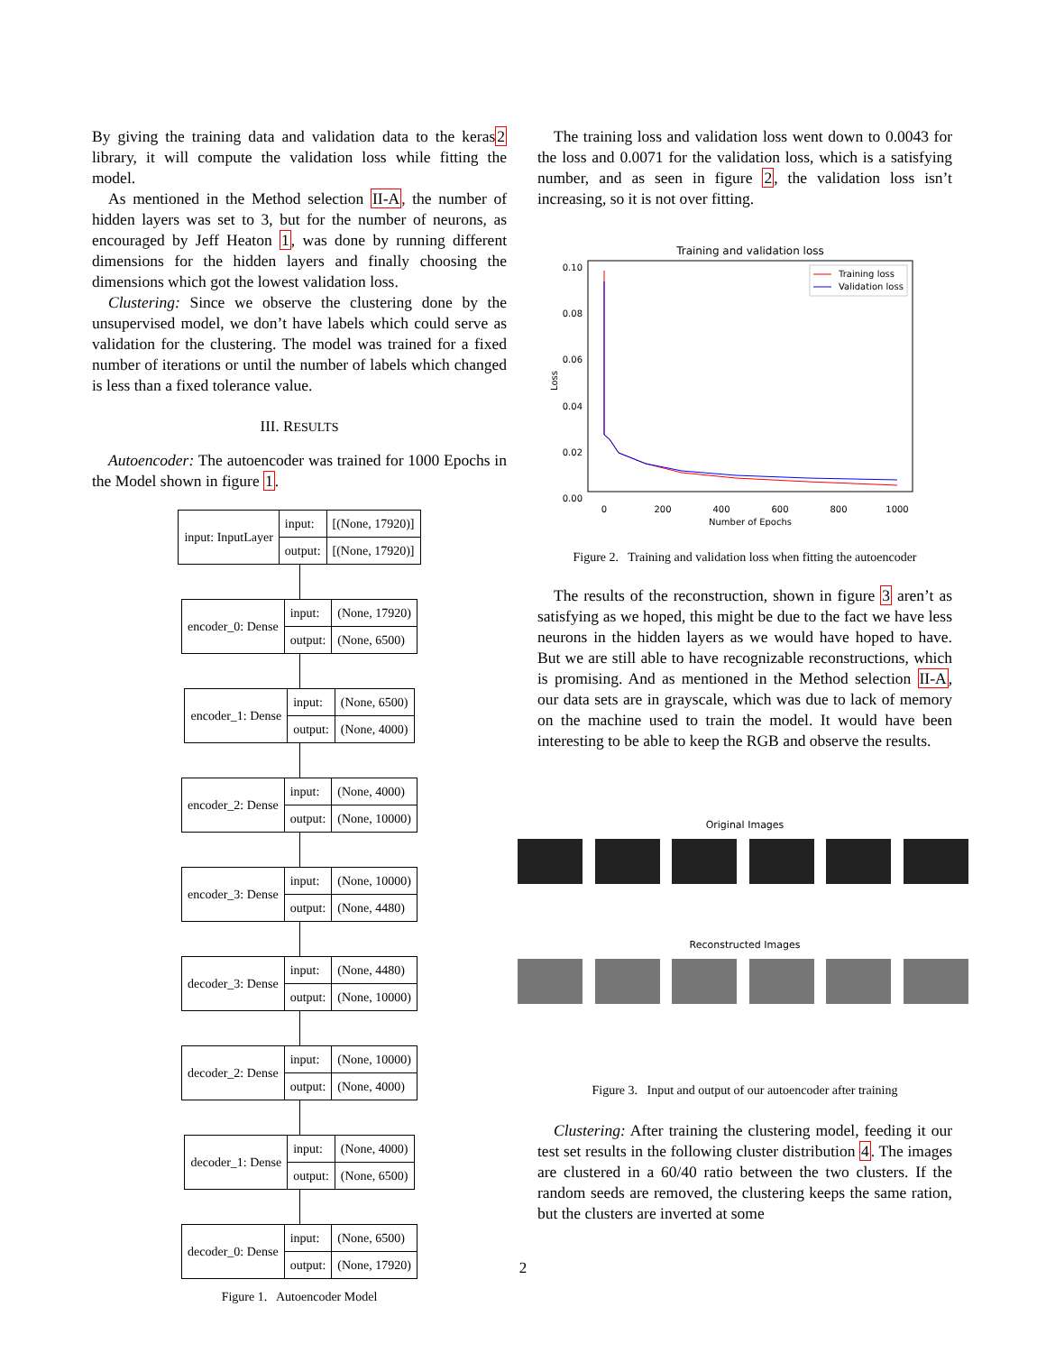By giving the training data and validation data to the keras2 library, it will compute the validation loss while fitting the model.
As mentioned in the Method selection II-A, the number of hidden layers was set to 3, but for the number of neurons, as encouraged by Jeff Heaton 1, was done by running different dimensions for the hidden layers and finally choosing the dimensions which got the lowest validation loss.
Clustering: Since we observe the clustering done by the unsupervised model, we don’t have labels which could serve as validation for the clustering. The model was trained for a fixed number of iterations or until the number of labels which changed is less than a fixed tolerance value.
III. RESULTS
Autoencoder: The autoencoder was trained for 1000 Epochs in the Model shown in figure 1.
| input: InputLayer | input: | [(None, 17920)] |
| | output: | [(None, 17920)] |
| encoder_0: Dense | input: | (None, 17920) |
| | output: | (None, 6500) |
| encoder_1: Dense | input: | (None, 6500) |
| | output: | (None, 4000) |
| encoder_2: Dense | input: | (None, 4000) |
| | output: | (None, 10000) |
| encoder_3: Dense | input: | (None, 10000) |
| | output: | (None, 4480) |
| decoder_3: Dense | input: | (None, 4480) |
| | output: | (None, 10000) |
| decoder_2: Dense | input: | (None, 10000) |
| | output: | (None, 4000) |
| decoder_1: Dense | input: | (None, 4000) |
| | output: | (None, 6500) |
| decoder_0: Dense | input: | (None, 6500) |
| | output: | (None, 17920) |
Figure 1. Autoencoder Model
The training loss and validation loss went down to 0.0043 for the loss and 0.0071 for the validation loss, which is a satisfying number, and as seen in figure 2, the validation loss isn’t increasing, so it is not over fitting.
Training and validation loss
0.10
0.08
0.06
0.04
0.02
0.00
0
200
400
600
800
1000
Number of Epochs
Loss
Training loss
Validation loss
Figure 2. Training and validation loss when fitting the autoencoder
The results of the reconstruction, shown in figure 3 aren’t as satisfying as we hoped, this might be due to the fact we have less neurons in the hidden layers as we would have hoped to have. But we are still able to have recognizable reconstructions, which is promising. And as mentioned in the Method selection II-A, our data sets are in grayscale, which was due to lack of memory on the machine used to train the model. It would have been interesting to be able to keep the RGB and observe the results.
Original Images
Reconstructed Images
Figure 3. Input and output of our autoencoder after training
Clustering: After training the clustering model, feeding it our test set results in the following cluster distribution 4. The images are clustered in a 60/40 ratio between the two clusters. If the random seeds are removed, the clustering keeps the same ration, but the clusters are inverted at some
2